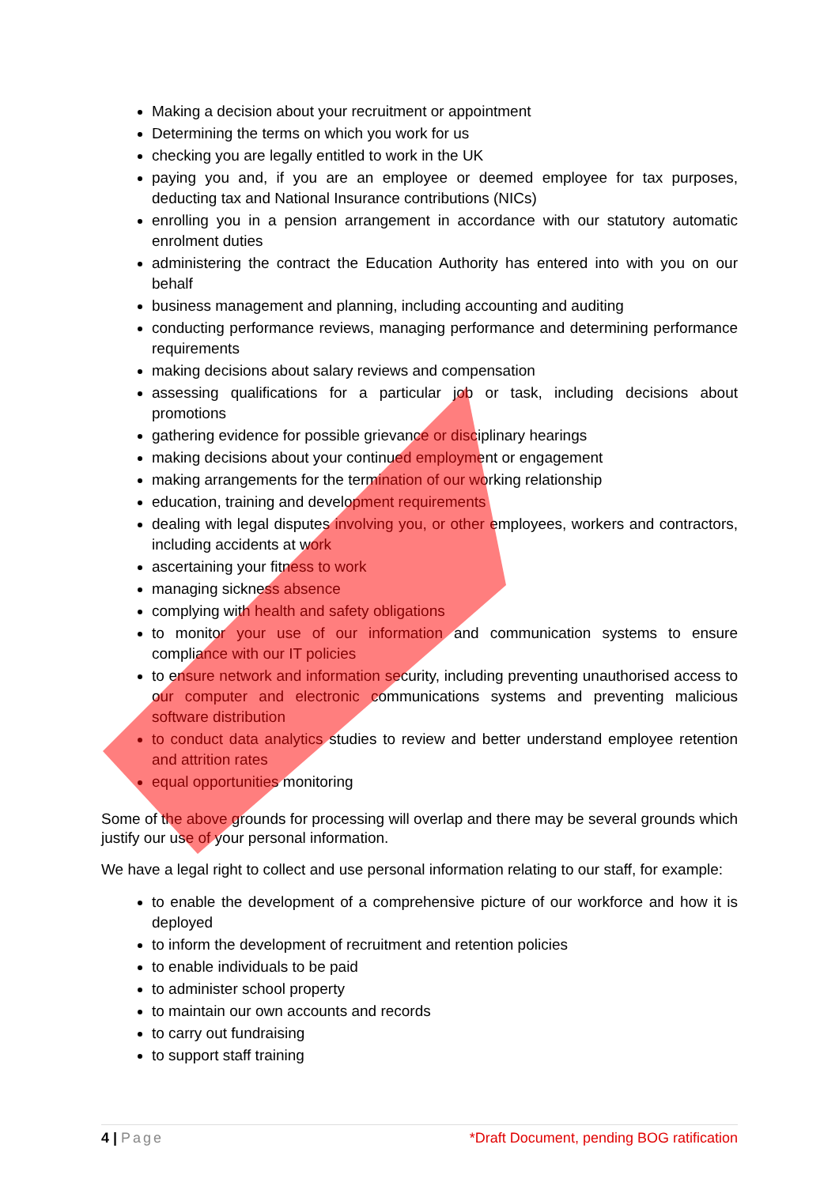Making a decision about your recruitment or appointment
Determining the terms on which you work for us
checking you are legally entitled to work in the UK
paying you and, if you are an employee or deemed employee for tax purposes, deducting tax and National Insurance contributions (NICs)
enrolling you in a pension arrangement in accordance with our statutory automatic enrolment duties
administering the contract the Education Authority has entered into with you on our behalf
business management and planning, including accounting and auditing
conducting performance reviews, managing performance and determining performance requirements
making decisions about salary reviews and compensation
assessing qualifications for a particular job or task, including decisions about promotions
gathering evidence for possible grievance or disciplinary hearings
making decisions about your continued employment or engagement
making arrangements for the termination of our working relationship
education, training and development requirements
dealing with legal disputes involving you, or other employees, workers and contractors, including accidents at work
ascertaining your fitness to work
managing sickness absence
complying with health and safety obligations
to monitor your use of our information and communication systems to ensure compliance with our IT policies
to ensure network and information security, including preventing unauthorised access to our computer and electronic communications systems and preventing malicious software distribution
to conduct data analytics studies to review and better understand employee retention and attrition rates
equal opportunities monitoring
Some of the above grounds for processing will overlap and there may be several grounds which justify our use of your personal information.
We have a legal right to collect and use personal information relating to our staff, for example:
to enable the development of a comprehensive picture of our workforce and how it is deployed
to inform the development of recruitment and retention policies
to enable individuals to be paid
to administer school property
to maintain our own accounts and records
to carry out fundraising
to support staff training
4 | Page *Draft Document, pending BOG ratification